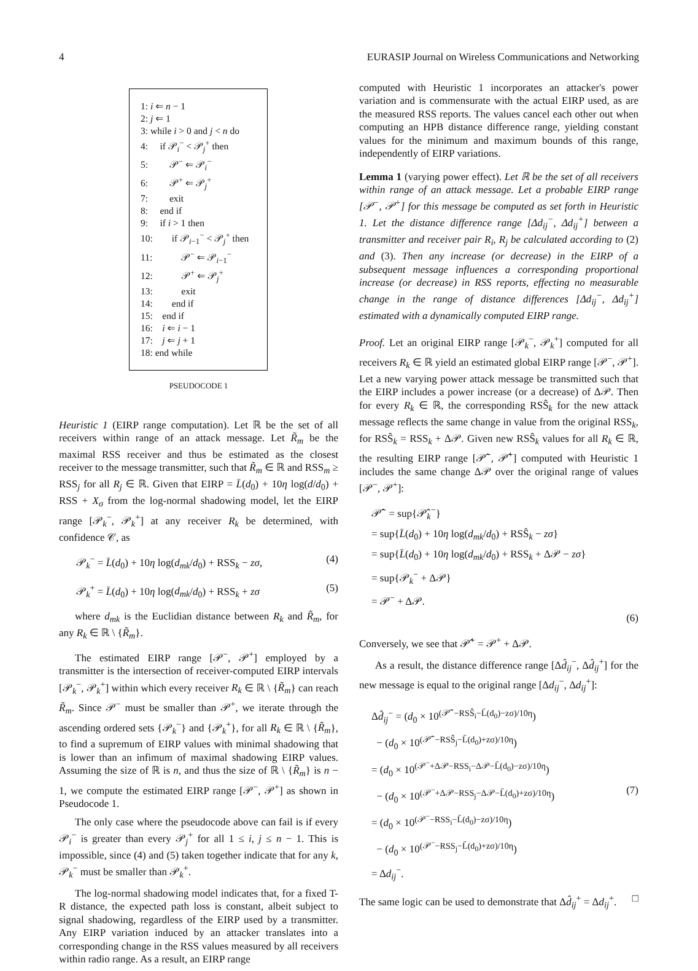4 EURASIP Journal on Wireless Communications and Networking
1: i ⇐ n − 1
2: j ⇐ 1
3: while i > 0 and j < n do
4: if 𝒫<sub>i</sub><sup>−</sup> < 𝒫<sub>j</sub><sup>+</sup> then
5: 𝒫<sup>−</sup> ⇐ 𝒫<sub>i</sub><sup>−</sup>
6: 𝒫<sup>+</sup> ⇐ 𝒫<sub>j</sub><sup>+</sup>
7: exit
8: end if
9: if i > 1 then
10: if 𝒫<sub>i−1</sub><sup>−</sup> < 𝒫<sub>j</sub><sup>+</sup> then
11: 𝒫<sup>−</sup> ⇐ 𝒫<sub>i−1</sub><sup>−</sup>
12: 𝒫<sup>+</sup> ⇐ 𝒫<sub>j</sub><sup>+</sup>
13: exit
14: end if
15: end if
16: i ⇐ i − 1
17: j ⇐ j + 1
18: end while
PSEUDOCODE 1
Heuristic 1 (EIRP range computation). Let ℝ be the set of all receivers within range of an attack message. Let R̃<sub>m</sub> be the maximal RSS receiver and thus be estimated as the closest receiver to the message transmitter, such that R̃<sub>m</sub> ∈ ℝ and RSS<sub>m</sub> ≥ RSS<sub>j</sub> for all R<sub>j</sub> ∈ ℝ. Given that EIRP = L̄(d<sub>0</sub>) + 10η log(d/d<sub>0</sub>) + RSS + X<sub>σ</sub> from the log-normal shadowing model, let the EIRP range [𝒫<sub>k</sub><sup>−</sup>, 𝒫<sub>k</sub><sup>+</sup>] at any receiver R<sub>k</sub> be determined, with confidence 𝒞, as
𝒫<sub>k</sub><sup>−</sup> = L̄(d<sub>0</sub>) + 10η log(d<sub>mk</sub>/d<sub>0</sub>) + RSS<sub>k</sub> − zσ, (4)
𝒫<sub>k</sub><sup>+</sup> = L̄(d<sub>0</sub>) + 10η log(d<sub>mk</sub>/d<sub>0</sub>) + RSS<sub>k</sub> + zσ (5)
where d<sub>mk</sub> is the Euclidian distance between R<sub>k</sub> and R̃<sub>m</sub>, for any R<sub>k</sub> ∈ ℝ \ {R̃<sub>m</sub>}.
The estimated EIRP range [𝒫<sup>−</sup>, 𝒫<sup>+</sup>] employed by a transmitter is the intersection of receiver-computed EIRP intervals [𝒫<sub>k</sub><sup>−</sup>, 𝒫<sub>k</sub><sup>+</sup>] within which every receiver R<sub>k</sub> ∈ ℝ \ {R̃<sub>m</sub>} can reach R̃<sub>m</sub>. Since 𝒫<sup>−</sup> must be smaller than 𝒫<sup>+</sup>, we iterate through the ascending ordered sets {𝒫<sub>k</sub><sup>−</sup>} and {𝒫<sub>k</sub><sup>+</sup>}, for all R<sub>k</sub> ∈ ℝ \ {R̃<sub>m</sub>}, to find a supremum of EIRP values with minimal shadowing that is lower than an infimum of maximal shadowing EIRP values. Assuming the size of ℝ is n, and thus the size of ℝ \ {R̃<sub>m</sub>} is n − 1, we compute the estimated EIRP range [𝒫<sup>−</sup>, 𝒫<sup>+</sup>] as shown in Pseudocode 1.
The only case where the pseudocode above can fail is if every 𝒫<sub>i</sub><sup>−</sup> is greater than every 𝒫<sub>j</sub><sup>+</sup> for all 1 ≤ i, j ≤ n − 1. This is impossible, since (4) and (5) taken together indicate that for any k, 𝒫<sub>k</sub><sup>−</sup> must be smaller than 𝒫<sub>k</sub><sup>+</sup>.
The log-normal shadowing model indicates that, for a fixed T-R distance, the expected path loss is constant, albeit subject to signal shadowing, regardless of the EIRP used by a transmitter. Any EIRP variation induced by an attacker translates into a corresponding change in the RSS values measured by all receivers within radio range. As a result, an EIRP range
computed with Heuristic 1 incorporates an attacker's power variation and is commensurate with the actual EIRP used, as are the measured RSS reports. The values cancel each other out when computing an HPB distance difference range, yielding constant values for the minimum and maximum bounds of this range, independently of EIRP variations.
Lemma 1 (varying power effect). Let ℝ be the set of all receivers within range of an attack message. Let a probable EIRP range [𝒫<sup>−</sup>, 𝒫<sup>+</sup>] for this message be computed as set forth in Heuristic 1. Let the distance difference range [Δd<sub>ij</sub><sup>−</sup>, Δd<sub>ij</sub><sup>+</sup>] between a transmitter and receiver pair R<sub>i</sub>, R<sub>j</sub> be calculated according to (2) and (3). Then any increase (or decrease) in the EIRP of a subsequent message influences a corresponding proportional increase (or decrease) in RSS reports, effecting no measurable change in the range of distance differences [Δd<sub>ij</sub><sup>−</sup>, Δd<sub>ij</sub><sup>+</sup>] estimated with a dynamically computed EIRP range.
Proof. Let an original EIRP range [𝒫<sub>k</sub><sup>−</sup>, 𝒫<sub>k</sub><sup>+</sup>] computed for all receivers R<sub>k</sub> ∈ ℝ yield an estimated global EIRP range [𝒫<sup>−</sup>, 𝒫<sup>+</sup>]. Let a new varying power attack message be transmitted such that the EIRP includes a power increase (or a decrease) of Δ𝒫. Then for every R<sub>k</sub> ∈ ℝ, the corresponding RSŜ<sub>k</sub> for the new attack message reflects the same change in value from the original RSS<sub>k</sub>, for RSŜ<sub>k</sub> = RSS<sub>k</sub> + Δ𝒫. Given new RSŜ<sub>k</sub> values for all R<sub>k</sub> ∈ ℝ, the resulting EIRP range [𝒫̂<sup>−</sup>, 𝒫̂<sup>+</sup>] computed with Heuristic 1 includes the same change Δ𝒫 over the original range of values [𝒫<sup>−</sup>, 𝒫<sup>+</sup>]:
𝒫̂<sup>−</sup> = sup{𝒫̂<sub>k</sub><sup>−</sup>}
= sup{L̄(d<sub>0</sub>) + 10η log(d<sub>mk</sub>/d<sub>0</sub>) + RSŜ<sub>k</sub> − zσ}
= sup{L̄(d<sub>0</sub>) + 10η log(d<sub>mk</sub>/d<sub>0</sub>) + RSS<sub>k</sub> + Δ𝒫 − zσ}
= sup{𝒫<sub>k</sub><sup>−</sup> + Δ𝒫}
= 𝒫<sup>−</sup> + Δ𝒫.
(6)
Conversely, we see that 𝒫̂<sup>+</sup> = 𝒫<sup>+</sup> + Δ𝒫.
As a result, the distance difference range [Δd̂<sub>ij</sub><sup>−</sup>, Δd̂<sub>ij</sub><sup>+</sup>] for the new message is equal to the original range [Δd<sub>ij</sub><sup>−</sup>, Δd<sub>ij</sub><sup>+</sup>]:
Δd̂<sub>ij</sub><sup>−</sup> = (d<sub>0</sub> × 10<sup>(𝒫̂<sup>−</sup>−RSŜ<sub>i</sub>−L̄(d<sub>0</sub>)−zσ)/10η</sup>)
− (d<sub>0</sub> × 10<sup>(𝒫̂<sup>−</sup>−RSŜ<sub>j</sub>−L̄(d<sub>0</sub>)+zσ)/10η</sup>)
= (d<sub>0</sub> × 10<sup>(𝒫<sup>−</sup>+Δ𝒫−RSS<sub>i</sub>−Δ𝒫−L̄(d<sub>0</sub>)−zσ)/10η</sup>)
− (d<sub>0</sub> × 10<sup>(𝒫<sup>−</sup>+Δ𝒫−RSS<sub>j</sub>−Δ𝒫−L̄(d<sub>0</sub>)+zσ)/10η</sup>) (7)
= (d<sub>0</sub> × 10<sup>(𝒫<sup>−</sup>−RSS<sub>i</sub>−L̄(d<sub>0</sub>)−zσ)/10η</sup>)
− (d<sub>0</sub> × 10<sup>(𝒫<sup>−</sup>−RSS<sub>j</sub>−L̄(d<sub>0</sub>)+zσ)/10η</sup>)
= Δd<sub>ij</sub><sup>−</sup>.
The same logic can be used to demonstrate that Δd̂<sub>ij</sub><sup>+</sup> = Δd<sub>ij</sub><sup>+</sup>. □